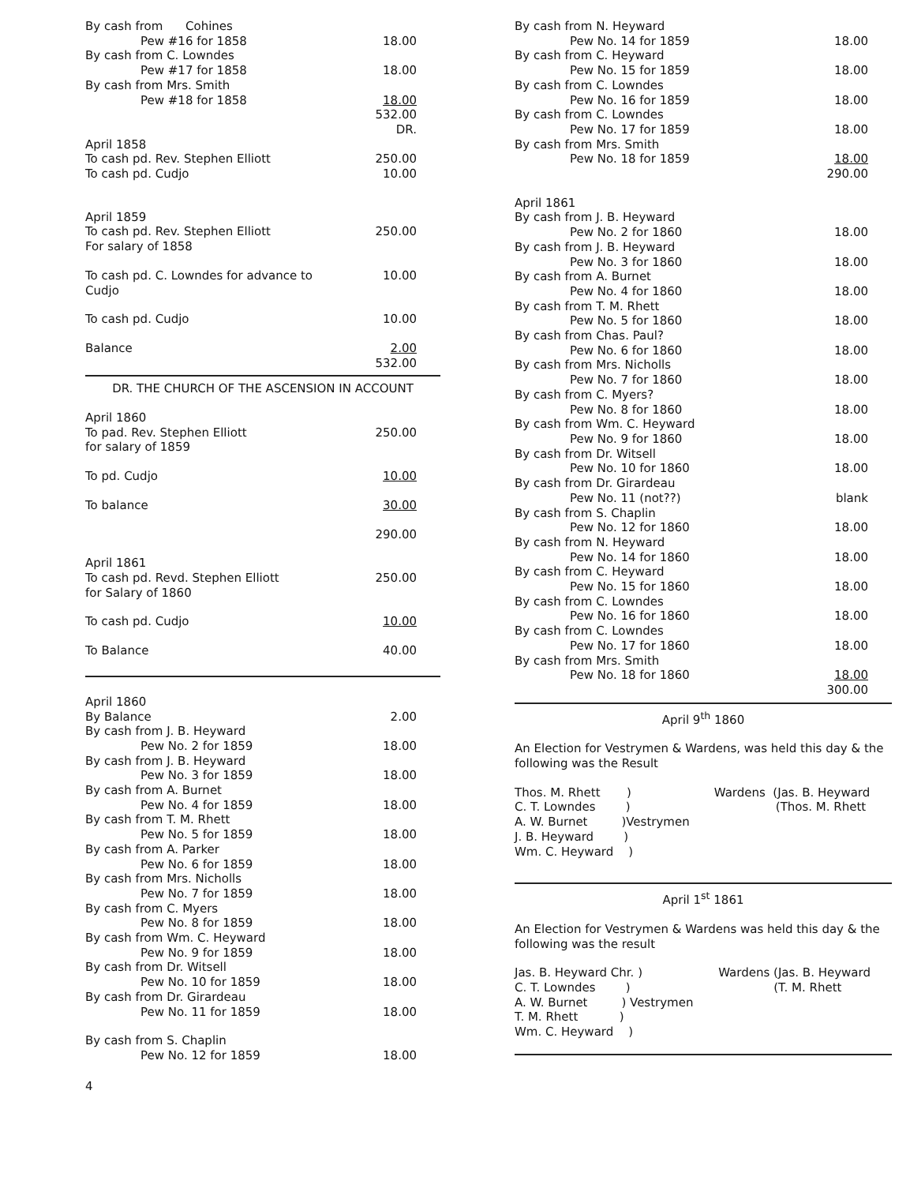| By cash from Cohines | |
| Pew #16 for 1858 | 18.00 |
| By cash from C. Lowndes | |
| Pew #17 for 1858 | 18.00 |
| By cash from Mrs. Smith | |
| Pew #18 for 1858 | 18.00 |
| | 532.00 |
| | DR. |
| April 1858 | |
| To cash pd. Rev. Stephen Elliott | 250.00 |
| To cash pd. Cudjo | 10.00 |
| April 1859 | |
| To cash pd. Rev. Stephen Elliott | 250.00 |
| For salary of 1858 | |
| To cash pd. C. Lowndes for advance to Cudjo | 10.00 |
| To cash pd. Cudjo | 10.00 |
| Balance | 2.00 |
| | 532.00 |
DR. THE CHURCH OF THE ASCENSION IN ACCOUNT
| April 1860 | |
| To pad. Rev. Stephen Elliott | 250.00 |
| for salary of 1859 | |
| To pd. Cudjo | 10.00 |
| To balance | 30.00 |
| | 290.00 |
| April 1861 | |
| To cash pd. Revd. Stephen Elliott | 250.00 |
| for Salary of 1860 | |
| To cash pd. Cudjo | 10.00 |
| To Balance | 40.00 |
| April 1860 | |
| By Balance | 2.00 |
| By cash from J. B. Heyward | |
| Pew No. 2 for 1859 | 18.00 |
| By cash from J. B. Heyward | |
| Pew No. 3 for 1859 | 18.00 |
| By cash from A. Burnet | |
| Pew No. 4 for 1859 | 18.00 |
| By cash from T. M. Rhett | |
| Pew No. 5 for 1859 | 18.00 |
| By cash from A. Parker | |
| Pew No. 6 for 1859 | 18.00 |
| By cash from Mrs. Nicholls | |
| Pew No. 7 for 1859 | 18.00 |
| By cash from C. Myers | |
| Pew No. 8 for 1859 | 18.00 |
| By cash from Wm. C. Heyward | |
| Pew No. 9 for 1859 | 18.00 |
| By cash from Dr. Witsell | |
| Pew No. 10 for 1859 | 18.00 |
| By cash from Dr. Girardeau | |
| Pew No. 11 for 1859 | 18.00 |
| By cash from S. Chaplin | |
| Pew No. 12 for 1859 | 18.00 |
4
| By cash from N. Heyward | |
| Pew No. 14 for 1859 | 18.00 |
| By cash from C. Heyward | |
| Pew No. 15 for 1859 | 18.00 |
| By cash from C. Lowndes | |
| Pew No. 16 for 1859 | 18.00 |
| By cash from C. Lowndes | |
| Pew No. 17 for 1859 | 18.00 |
| By cash from Mrs. Smith | |
| Pew No. 18 for 1859 | 18.00 |
| | 290.00 |
| April 1861 | |
| By cash from J. B. Heyward | |
| Pew No. 2 for 1860 | 18.00 |
| By cash from J. B. Heyward | |
| Pew No. 3 for 1860 | 18.00 |
| By cash from A. Burnet | |
| Pew No. 4 for 1860 | 18.00 |
| By cash from T. M. Rhett | |
| Pew No. 5 for 1860 | 18.00 |
| By cash from Chas. Paul? | |
| Pew No. 6 for 1860 | 18.00 |
| By cash from Mrs. Nicholls | |
| Pew No. 7 for 1860 | 18.00 |
| By cash from C. Myers? | |
| Pew No. 8 for 1860 | 18.00 |
| By cash from Wm. C. Heyward | |
| Pew No. 9 for 1860 | 18.00 |
| By cash from Dr. Witsell | |
| Pew No. 10 for 1860 | 18.00 |
| By cash from Dr. Girardeau | |
| Pew No. 11 (not??) | blank |
| By cash from S. Chaplin | |
| Pew No. 12 for 1860 | 18.00 |
| By cash from N. Heyward | |
| Pew No. 14 for 1860 | 18.00 |
| By cash from C. Heyward | |
| Pew No. 15 for 1860 | 18.00 |
| By cash from C. Lowndes | |
| Pew No. 16 for 1860 | 18.00 |
| By cash from C. Lowndes | |
| Pew No. 17 for 1860 | 18.00 |
| By cash from Mrs. Smith | |
| Pew No. 18 for 1860 | 18.00 |
| | 300.00 |
April 9<sup>th</sup> 1860
An Election for Vestrymen & Wardens, was held this day & the following was the Result
| Thos. M. Rhett ) | Wardens (Jas. B. Heyward |
| C. T. Lowndes ) | (Thos. M. Rhett |
| A. W. Burnet )Vestrymen | |
| J. B. Heyward ) | |
| Wm. C. Heyward ) | |
April 1<sup>st</sup> 1861
An Election for Vestrymen & Wardens was held this day & the following was the result
| Jas. B. Heyward Chr. ) | Wardens (Jas. B. Heyward |
| C. T. Lowndes ) | (T. M. Rhett |
| A. W. Burnet ) Vestrymen | |
| T. M. Rhett ) | |
| Wm. C. Heyward ) | |